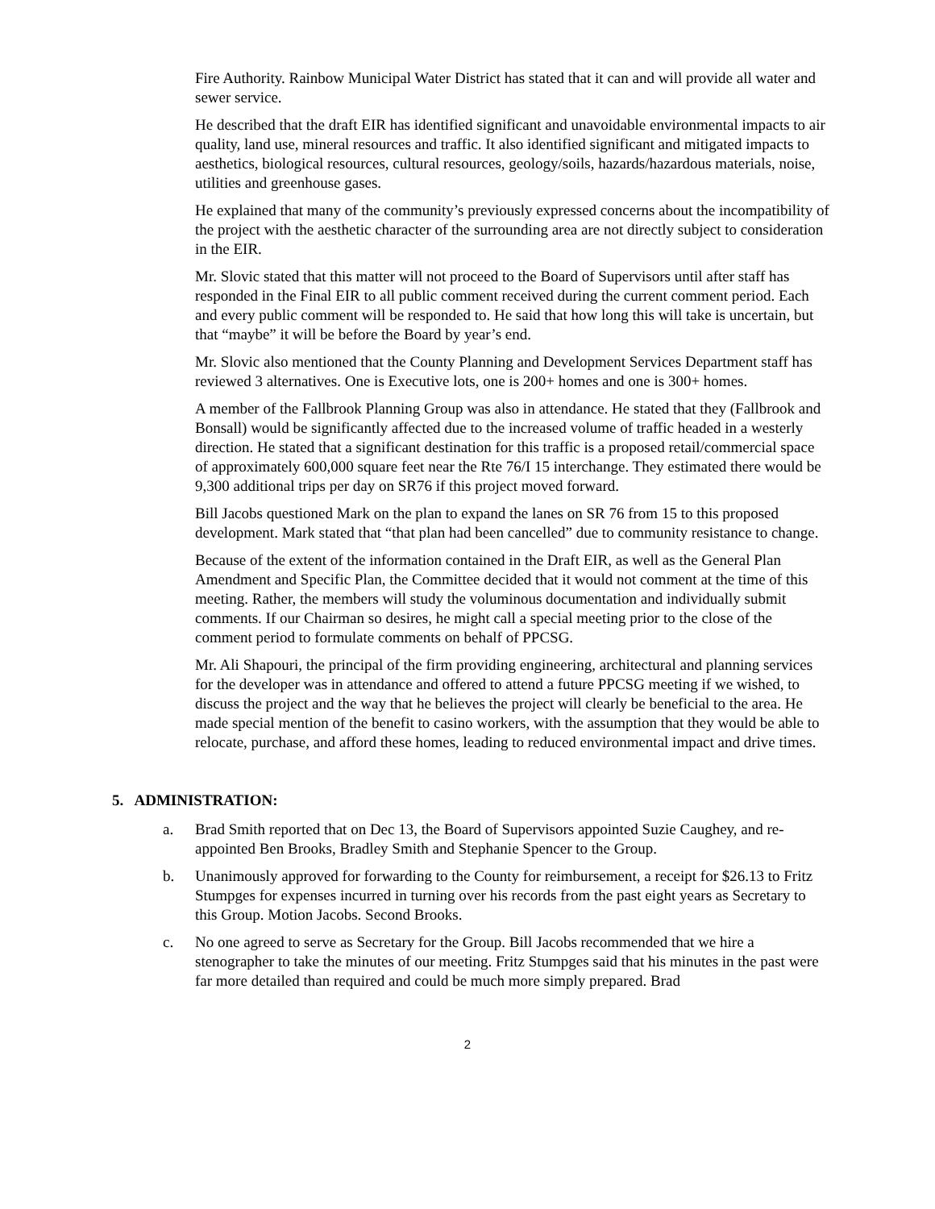Fire Authority. Rainbow Municipal Water District has stated that it can and will provide all water and sewer service.
He described that the draft EIR has identified significant and unavoidable environmental impacts to air quality, land use, mineral resources and traffic. It also identified significant and mitigated impacts to aesthetics, biological resources, cultural resources, geology/soils, hazards/hazardous materials, noise, utilities and greenhouse gases.
He explained that many of the community’s previously expressed concerns about the incompatibility of the project with the aesthetic character of the surrounding area are not directly subject to consideration in the EIR.
Mr. Slovic stated that this matter will not proceed to the Board of Supervisors until after staff has responded in the Final EIR to all public comment received during the current comment period. Each and every public comment will be responded to. He said that how long this will take is uncertain, but that “maybe” it will be before the Board by year’s end.
Mr. Slovic also mentioned that the County Planning and Development Services Department staff has reviewed 3 alternatives. One is Executive lots, one is 200+ homes and one is 300+ homes.
A member of the Fallbrook Planning Group was also in attendance. He stated that they (Fallbrook and Bonsall) would be significantly affected due to the increased volume of traffic headed in a westerly direction. He stated that a significant destination for this traffic is a proposed retail/commercial space of approximately 600,000 square feet near the Rte 76/I 15 interchange. They estimated there would be 9,300 additional trips per day on SR76 if this project moved forward.
Bill Jacobs questioned Mark on the plan to expand the lanes on SR 76 from 15 to this proposed development. Mark stated that “that plan had been cancelled” due to community resistance to change.
Because of the extent of the information contained in the Draft EIR, as well as the General Plan Amendment and Specific Plan, the Committee decided that it would not comment at the time of this meeting. Rather, the members will study the voluminous documentation and individually submit comments. If our Chairman so desires, he might call a special meeting prior to the close of the comment period to formulate comments on behalf of PPCSG.
Mr. Ali Shapouri, the principal of the firm providing engineering, architectural and planning services for the developer was in attendance and offered to attend a future PPCSG meeting if we wished, to discuss the project and the way that he believes the project will clearly be beneficial to the area. He made special mention of the benefit to casino workers, with the assumption that they would be able to relocate, purchase, and afford these homes, leading to reduced environmental impact and drive times.
5. ADMINISTRATION:
a. Brad Smith reported that on Dec 13, the Board of Supervisors appointed Suzie Caughey, and re-appointed Ben Brooks, Bradley Smith and Stephanie Spencer to the Group.
b. Unanimously approved for forwarding to the County for reimbursement, a receipt for $26.13 to Fritz Stumpges for expenses incurred in turning over his records from the past eight years as Secretary to this Group. Motion Jacobs. Second Brooks.
c. No one agreed to serve as Secretary for the Group. Bill Jacobs recommended that we hire a stenographer to take the minutes of our meeting. Fritz Stumpges said that his minutes in the past were far more detailed than required and could be much more simply prepared. Brad
2